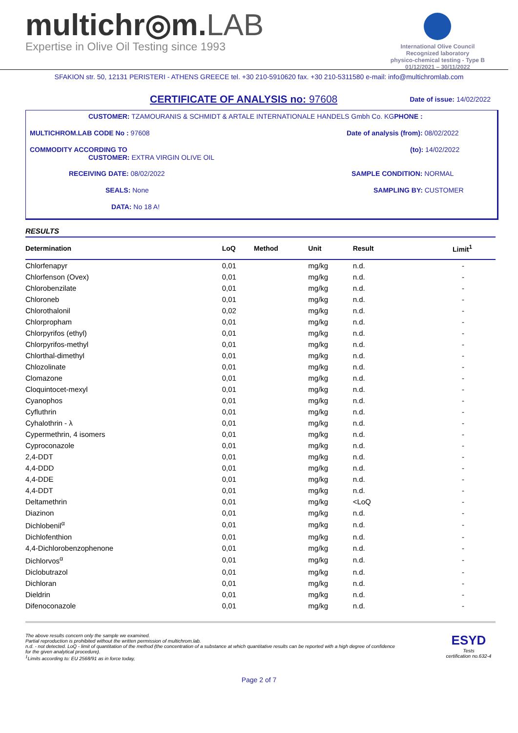multichr◎m.LAB
Expertise in Olive Oil Testing since 1993
International Olive Council
Recognized laboratory
physico-chemical testing - Type B
01/12/2021 – 30/11/2022
SFAKION str. 50, 12131 PERISTERI - ATHENS GREECE tel. +30 210-5910620 fax. +30 210-5311580 e-mail: info@multichromlab.com
CERTIFICATE OF ANALYSIS no: 97608
Date of issue: 14/02/2022
CUSTOMER: TZAMOURANIS & SCHMIDT & ARTALE INTERNATIONALE HANDELS Gmbh Co. KGPHONE :
MULTICHROM.LAB CODE No : 97608
Date of analysis (from): 08/02/2022
COMMODITY ACCORDING TO
CUSTOMER: EXTRA VIRGIN OLIVE OIL
(to): 14/02/2022
RECEIVING DATE: 08/02/2022
SAMPLE CONDITION: NORMAL
SEALS: None
SAMPLING BY: CUSTOMER
DATA: No 18 A!
RESULTS
| Determination | LoQ | Method | Unit | Result | Limit<sup>1</sup> |
| --- | --- | --- | --- | --- | --- |
| Chlorfenapyr | 0,01 | | mg/kg | n.d. | - |
| Chlorfenson (Ovex) | 0,01 | | mg/kg | n.d. | - |
| Chlorobenzilate | 0,01 | | mg/kg | n.d. | - |
| Chloroneb | 0,01 | | mg/kg | n.d. | - |
| Chlorothalonil | 0,02 | | mg/kg | n.d. | - |
| Chlorpropham | 0,01 | | mg/kg | n.d. | - |
| Chlorpyrifos (ethyl) | 0,01 | | mg/kg | n.d. | - |
| Chlorpyrifos-methyl | 0,01 | | mg/kg | n.d. | - |
| Chlorthal-dimethyl | 0,01 | | mg/kg | n.d. | - |
| Chlozolinate | 0,01 | | mg/kg | n.d. | - |
| Clomazone | 0,01 | | mg/kg | n.d. | - |
| Cloquintocet-mexyl | 0,01 | | mg/kg | n.d. | - |
| Cyanophos | 0,01 | | mg/kg | n.d. | - |
| Cyfluthrin | 0,01 | | mg/kg | n.d. | - |
| Cyhalothrin - λ | 0,01 | | mg/kg | n.d. | - |
| Cypermethrin, 4 isomers | 0,01 | | mg/kg | n.d. | - |
| Cyproconazole | 0,01 | | mg/kg | n.d. | - |
| 2,4-DDT | 0,01 | | mg/kg | n.d. | - |
| 4,4-DDD | 0,01 | | mg/kg | n.d. | - |
| 4,4-DDE | 0,01 | | mg/kg | n.d. | - |
| 4,4-DDT | 0,01 | | mg/kg | n.d. | - |
| Deltamethrin | 0,01 | | mg/kg | <LoQ | - |
| Diazinon | 0,01 | | mg/kg | n.d. | - |
| Dichlobenil<sup>α</sup> | 0,01 | | mg/kg | n.d. | - |
| Dichlofenthion | 0,01 | | mg/kg | n.d. | - |
| 4,4-Dichlorobenzophenone | 0,01 | | mg/kg | n.d. | - |
| Dichlorvos<sup>α</sup> | 0,01 | | mg/kg | n.d. | - |
| Diclobutrazol | 0,01 | | mg/kg | n.d. | - |
| Dichloran | 0,01 | | mg/kg | n.d. | - |
| Dieldrin | 0,01 | | mg/kg | n.d. | - |
| Difenoconazole | 0,01 | | mg/kg | n.d. | - |
The above results concern only the sample we examined.
Partial reproduction is prohibited without the written permission of multichrom.lab.
n.d. - not detected. LoQ - limit of quantitation of the method (the concentration of a substance at which quantitative results can be reported with a high degree of confidence
for the given analytical procedure).
<sup>1</sup> Limits according to: EU 2568/91 as in force today,
ESYD
Tests
certification no.632-4
Page 2 of 7